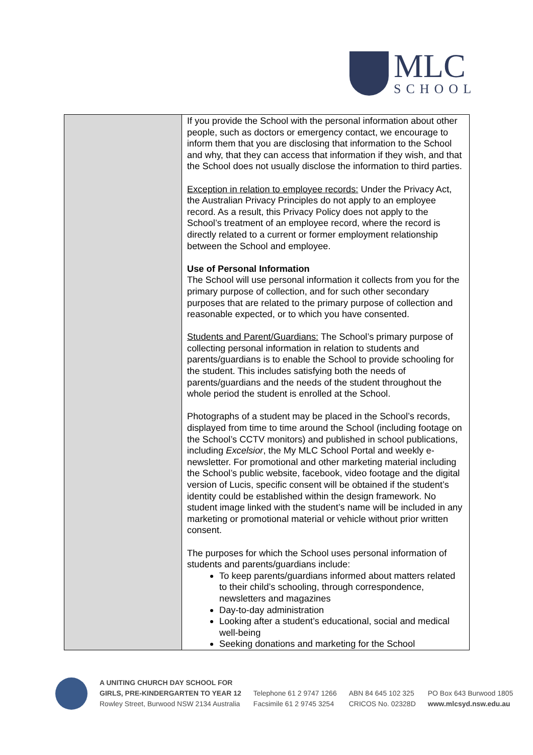MLC
SCHOOL
| | If you provide the School with the personal information about other people, such as doctors or emergency contact, we encourage to inform them that you are disclosing that information to the School and why, that they can access that information if they wish, and that the School does not usually disclose the information to third parties. Exception in relation to employee records: Under the Privacy Act, the Australian Privacy Principles do not apply to an employee record. As a result, this Privacy Policy does not apply to the School’s treatment of an employee record, where the record is directly related to a current or former employment relationship between the School and employee. Use of Personal Information The School will use personal information it collects from you for the primary purpose of collection, and for such other secondary purposes that are related to the primary purpose of collection and reasonable expected, or to which you have consented. Students and Parent/Guardians: The School’s primary purpose of collecting personal information in relation to students and parents/guardians is to enable the School to provide schooling for the student. This includes satisfying both the needs of parents/guardians and the needs of the student throughout the whole period the student is enrolled at the School. Photographs of a student may be placed in the School’s records, displayed from time to time around the School (including footage on the School’s CCTV monitors) and published in school publications, including Excelsior , the My MLC School Portal and weekly e-newsletter. For promotional and other marketing material including the School’s public website, facebook, video footage and the digital version of Lucis, specific consent will be obtained if the student’s identity could be established within the design framework. No student image linked with the student’s name will be included in any marketing or promotional material or vehicle without prior written consent. The purposes for which the School uses personal information of students and parents/guardians include: To keep parents/guardians informed about matters related to their child’s schooling, through correspondence, newsletters and magazines Day-to-day administration Looking after a student’s educational, social and medical well-being Seeking donations and marketing for the School |
A UNITING CHURCH DAY SCHOOL FOR
GIRLS, PRE-KINDERGARTEN TO YEAR 12
Rowley Street, Burwood NSW 2134 Australia
Telephone 61 2 9747 1266
Facsimile 61 2 9745 3254
ABN 84 645 102 325
CRICOS No. 02328D
PO Box 643 Burwood 1805
www.mlcsyd.nsw.edu.au